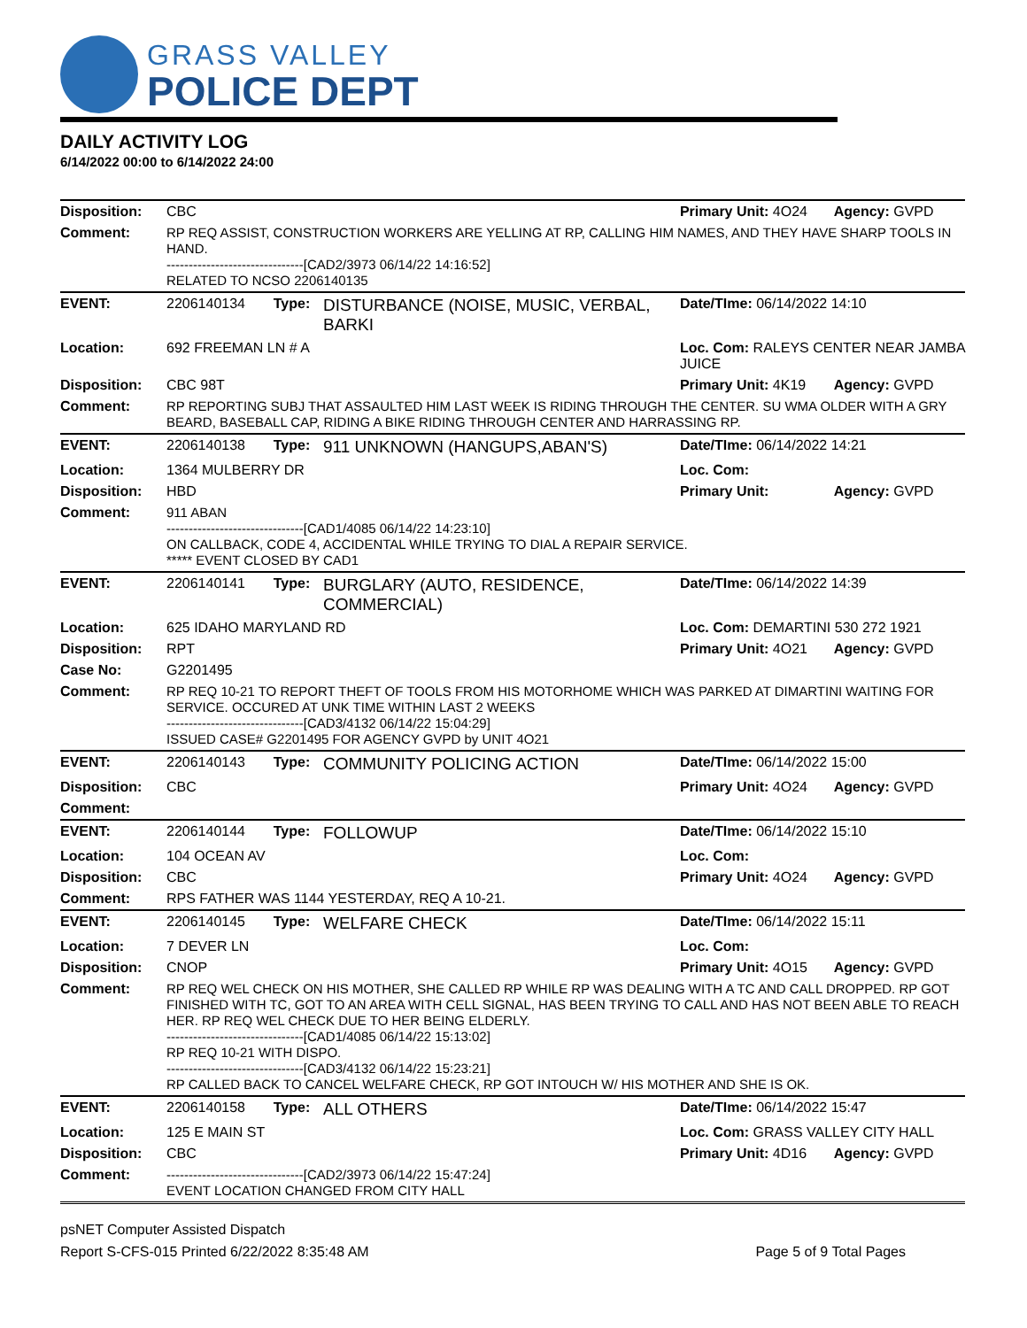GRASS VALLEY
POLICE DEPT
DAILY ACTIVITY LOG
6/14/2022 00:00 to 6/14/2022 24:00
| Disposition: | CBC | | | Primary Unit: 4O24 | Agency: GVPD |
| Comment: | RP REQ ASSIST, CONSTRUCTION WORKERS ARE YELLING AT RP, CALLING HIM NAMES, AND THEY HAVE SHARP TOOLS IN HAND. -------------------------------[CAD2/3973 06/14/22 14:16:52] RELATED TO NCSO 2206140135 | | | | |
| EVENT: | 2206140134 | Type: | DISTURBANCE (NOISE, MUSIC, VERBAL, BARKI | Date/TIme: 06/14/2022 14:10 | |
| Location: | 692 FREEMAN LN # A | | | Loc. Com: RALEYS CENTER NEAR JAMBA JUICE | |
| Disposition: | CBC 98T | | | Primary Unit: 4K19 | Agency: GVPD |
| Comment: | RP REPORTING SUBJ THAT ASSAULTED HIM LAST WEEK IS RIDING THROUGH THE CENTER. SU WMA OLDER WITH A GRY BEARD, BASEBALL CAP, RIDING A BIKE RIDING THROUGH CENTER AND HARRASSING RP. | | | | |
| EVENT: | 2206140138 | Type: | 911 UNKNOWN (HANGUPS,ABAN'S) | Date/TIme: 06/14/2022 14:21 | |
| Location: | 1364 MULBERRY DR | | | Loc. Com: | |
| Disposition: | HBD | | | Primary Unit: | Agency: GVPD |
| Comment: | 911 ABAN -------------------------------[CAD1/4085 06/14/22 14:23:10] ON CALLBACK, CODE 4, ACCIDENTAL WHILE TRYING TO DIAL A REPAIR SERVICE. ***** EVENT CLOSED BY CAD1 | | | | |
| EVENT: | 2206140141 | Type: | BURGLARY (AUTO, RESIDENCE, COMMERCIAL) | Date/TIme: 06/14/2022 14:39 | |
| Location: | 625 IDAHO MARYLAND RD | | | Loc. Com: DEMARTINI 530 272 1921 | |
| Disposition: | RPT | | | Primary Unit: 4O21 | Agency: GVPD |
| Case No: | G2201495 | | | | |
| Comment: | RP REQ 10-21 TO REPORT THEFT OF TOOLS FROM HIS MOTORHOME WHICH WAS PARKED AT DIMARTINI WAITING FOR SERVICE. OCCURED AT UNK TIME WITHIN LAST 2 WEEKS -------------------------------[CAD3/4132 06/14/22 15:04:29] ISSUED CASE# G2201495 FOR AGENCY GVPD by UNIT 4O21 | | | | |
| EVENT: | 2206140143 | Type: | COMMUNITY POLICING ACTION | Date/TIme: 06/14/2022 15:00 | |
| Disposition: | CBC | | | Primary Unit: 4O24 | Agency: GVPD |
| Comment: | | | | | |
| EVENT: | 2206140144 | Type: | FOLLOWUP | Date/TIme: 06/14/2022 15:10 | |
| Location: | 104 OCEAN AV | | | Loc. Com: | |
| Disposition: | CBC | | | Primary Unit: 4O24 | Agency: GVPD |
| Comment: | RPS FATHER WAS 1144 YESTERDAY, REQ A 10-21. | | | | |
| EVENT: | 2206140145 | Type: | WELFARE CHECK | Date/TIme: 06/14/2022 15:11 | |
| Location: | 7 DEVER LN | | | Loc. Com: | |
| Disposition: | CNOP | | | Primary Unit: 4O15 | Agency: GVPD |
| Comment: | RP REQ WEL CHECK ON HIS MOTHER, SHE CALLED RP WHILE RP WAS DEALING WITH A TC AND CALL DROPPED. RP GOT FINISHED WITH TC, GOT TO AN AREA WITH CELL SIGNAL, HAS BEEN TRYING TO CALL AND HAS NOT BEEN ABLE TO REACH HER. RP REQ WEL CHECK DUE TO HER BEING ELDERLY. -------------------------------[CAD1/4085 06/14/22 15:13:02] RP REQ 10-21 WITH DISPO. -------------------------------[CAD3/4132 06/14/22 15:23:21] RP CALLED BACK TO CANCEL WELFARE CHECK, RP GOT INTOUCH W/ HIS MOTHER AND SHE IS OK. | | | | |
| EVENT: | 2206140158 | Type: | ALL OTHERS | Date/TIme: 06/14/2022 15:47 | |
| Location: | 125 E MAIN ST | | | Loc. Com: GRASS VALLEY CITY HALL | |
| Disposition: | CBC | | | Primary Unit: 4D16 | Agency: GVPD |
| Comment: | -------------------------------[CAD2/3973 06/14/22 15:47:24] EVENT LOCATION CHANGED FROM CITY HALL | | | | |
psNET Computer Assisted Dispatch
Report S-CFS-015 Printed 6/22/2022 8:35:48 AM Page 5 of 9 Total Pages